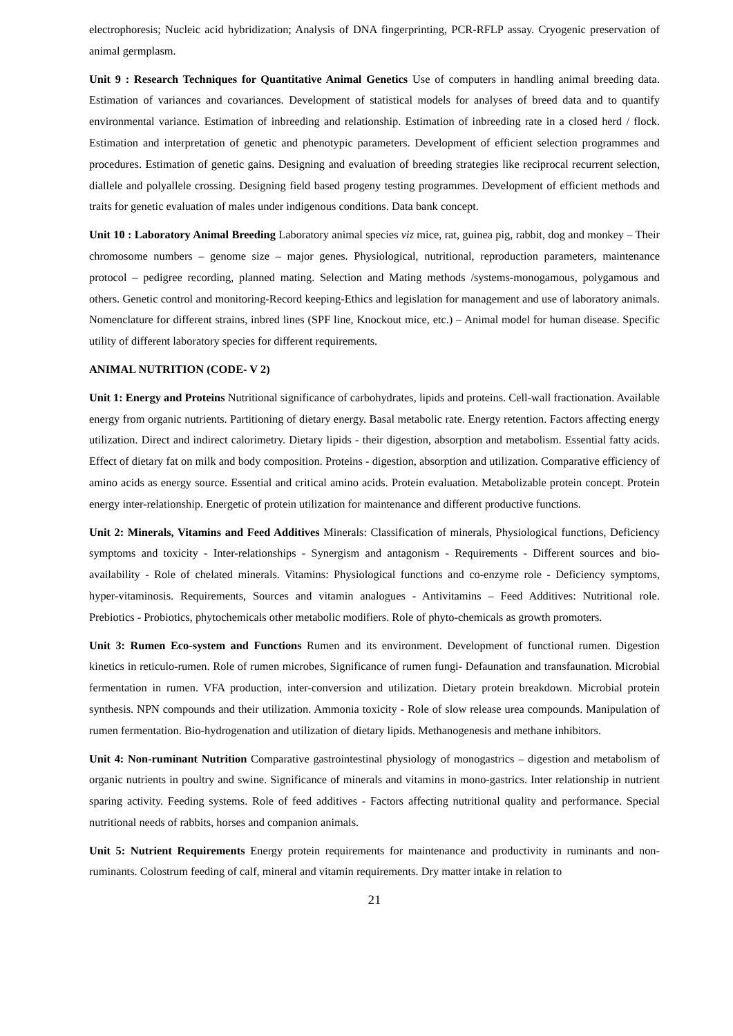electrophoresis; Nucleic acid hybridization; Analysis of DNA fingerprinting, PCR-RFLP assay. Cryogenic preservation of animal germplasm.
Unit 9 : Research Techniques for Quantitative Animal Genetics Use of computers in handling animal breeding data. Estimation of variances and covariances. Development of statistical models for analyses of breed data and to quantify environmental variance. Estimation of inbreeding and relationship. Estimation of inbreeding rate in a closed herd / flock. Estimation and interpretation of genetic and phenotypic parameters. Development of efficient selection programmes and procedures. Estimation of genetic gains. Designing and evaluation of breeding strategies like reciprocal recurrent selection, diallele and polyallele crossing. Designing field based progeny testing programmes. Development of efficient methods and traits for genetic evaluation of males under indigenous conditions. Data bank concept.
Unit 10 : Laboratory Animal Breeding Laboratory animal species viz mice, rat, guinea pig, rabbit, dog and monkey – Their chromosome numbers – genome size – major genes. Physiological, nutritional, reproduction parameters, maintenance protocol – pedigree recording, planned mating. Selection and Mating methods /systems-monogamous, polygamous and others. Genetic control and monitoring-Record keeping-Ethics and legislation for management and use of laboratory animals. Nomenclature for different strains, inbred lines (SPF line, Knockout mice, etc.) – Animal model for human disease. Specific utility of different laboratory species for different requirements.
ANIMAL NUTRITION (CODE- V 2)
Unit 1: Energy and Proteins Nutritional significance of carbohydrates, lipids and proteins. Cell-wall fractionation. Available energy from organic nutrients. Partitioning of dietary energy. Basal metabolic rate. Energy retention. Factors affecting energy utilization. Direct and indirect calorimetry. Dietary lipids - their digestion, absorption and metabolism. Essential fatty acids. Effect of dietary fat on milk and body composition. Proteins - digestion, absorption and utilization. Comparative efficiency of amino acids as energy source. Essential and critical amino acids. Protein evaluation. Metabolizable protein concept. Protein energy inter-relationship. Energetic of protein utilization for maintenance and different productive functions.
Unit 2: Minerals, Vitamins and Feed Additives Minerals: Classification of minerals, Physiological functions, Deficiency symptoms and toxicity - Inter-relationships - Synergism and antagonism - Requirements - Different sources and bio-availability - Role of chelated minerals. Vitamins: Physiological functions and co-enzyme role - Deficiency symptoms, hyper-vitaminosis. Requirements, Sources and vitamin analogues - Antivitamins – Feed Additives: Nutritional role. Prebiotics - Probiotics, phytochemicals other metabolic modifiers. Role of phyto-chemicals as growth promoters.
Unit 3: Rumen Eco-system and Functions Rumen and its environment. Development of functional rumen. Digestion kinetics in reticulo-rumen. Role of rumen microbes, Significance of rumen fungi- Defaunation and transfaunation. Microbial fermentation in rumen. VFA production, inter-conversion and utilization. Dietary protein breakdown. Microbial protein synthesis. NPN compounds and their utilization. Ammonia toxicity - Role of slow release urea compounds. Manipulation of rumen fermentation. Bio-hydrogenation and utilization of dietary lipids. Methanogenesis and methane inhibitors.
Unit 4: Non-ruminant Nutrition Comparative gastrointestinal physiology of monogastrics – digestion and metabolism of organic nutrients in poultry and swine. Significance of minerals and vitamins in mono-gastrics. Inter relationship in nutrient sparing activity. Feeding systems. Role of feed additives - Factors affecting nutritional quality and performance. Special nutritional needs of rabbits, horses and companion animals.
Unit 5: Nutrient Requirements Energy protein requirements for maintenance and productivity in ruminants and non-ruminants. Colostrum feeding of calf, mineral and vitamin requirements. Dry matter intake in relation to
21